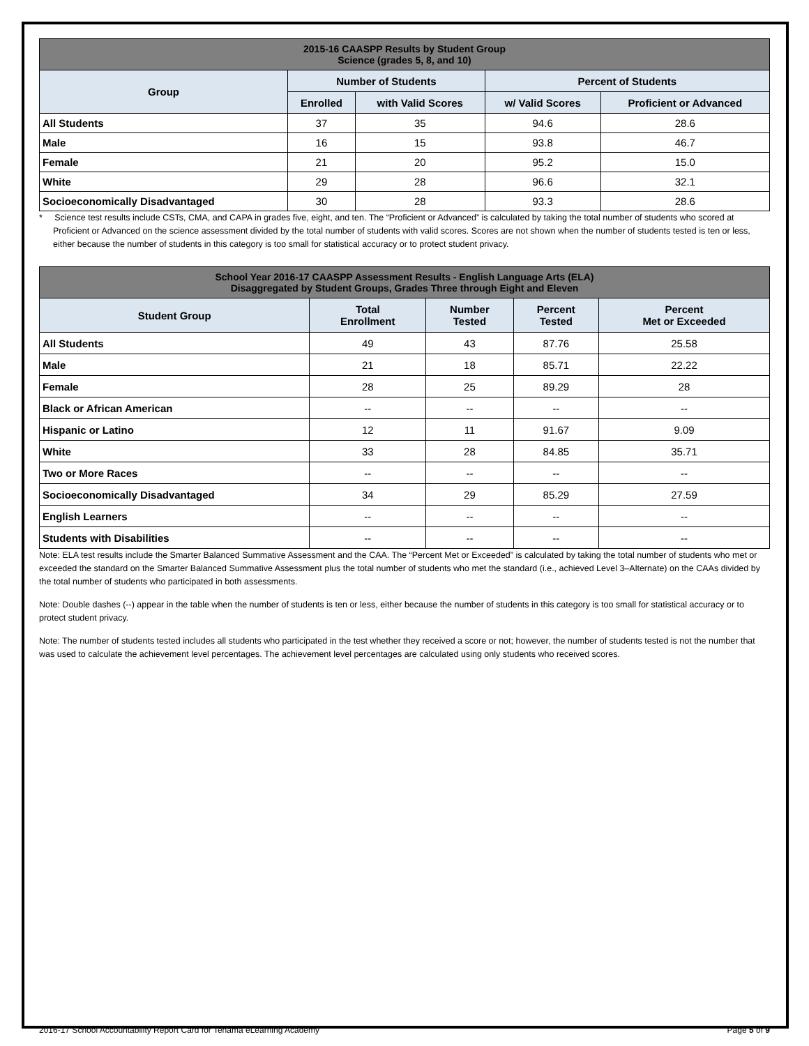| 2015-16 CAASPP Results by Student Group Science (grades 5, 8, and 10) | | | | |
| --- | --- | --- | --- | --- |
| Group | Number of Students | | Percent of Students | |
| | Enrolled | with Valid Scores | w/ Valid Scores | Proficient or Advanced |
| All Students | 37 | 35 | 94.6 | 28.6 |
| Male | 16 | 15 | 93.8 | 46.7 |
| Female | 21 | 20 | 95.2 | 15.0 |
| White | 29 | 28 | 96.6 | 32.1 |
| Socioeconomically Disadvantaged | 30 | 28 | 93.3 | 28.6 |
* Science test results include CSTs, CMA, and CAPA in grades five, eight, and ten. The “Proficient or Advanced” is calculated by taking the total number of students who scored at Proficient or Advanced on the science assessment divided by the total number of students with valid scores. Scores are not shown when the number of students tested is ten or less, either because the number of students in this category is too small for statistical accuracy or to protect student privacy.
| School Year 2016-17 CAASPP Assessment Results - English Language Arts (ELA) Disaggregated by Student Groups, Grades Three through Eight and Eleven | | | | |
| --- | --- | --- | --- | --- |
| Student Group | Total Enrollment | Number Tested | Percent Tested | Percent Met or Exceeded |
| All Students | 49 | 43 | 87.76 | 25.58 |
| Male | 21 | 18 | 85.71 | 22.22 |
| Female | 28 | 25 | 89.29 | 28 |
| Black or African American | -- | -- | -- | -- |
| Hispanic or Latino | 12 | 11 | 91.67 | 9.09 |
| White | 33 | 28 | 84.85 | 35.71 |
| Two or More Races | -- | -- | -- | -- |
| Socioeconomically Disadvantaged | 34 | 29 | 85.29 | 27.59 |
| English Learners | -- | -- | -- | -- |
| Students with Disabilities | -- | -- | -- | -- |
Note: ELA test results include the Smarter Balanced Summative Assessment and the CAA. The “Percent Met or Exceeded” is calculated by taking the total number of students who met or exceeded the standard on the Smarter Balanced Summative Assessment plus the total number of students who met the standard (i.e., achieved Level 3–Alternate) on the CAAs divided by the total number of students who participated in both assessments.
Note: Double dashes (--) appear in the table when the number of students is ten or less, either because the number of students in this category is too small for statistical accuracy or to protect student privacy.
Note: The number of students tested includes all students who participated in the test whether they received a score or not; however, the number of students tested is not the number that was used to calculate the achievement level percentages. The achievement level percentages are calculated using only students who received scores.
2016-17 School Accountability Report Card for Tehama eLearning Academy Page 5 of 9